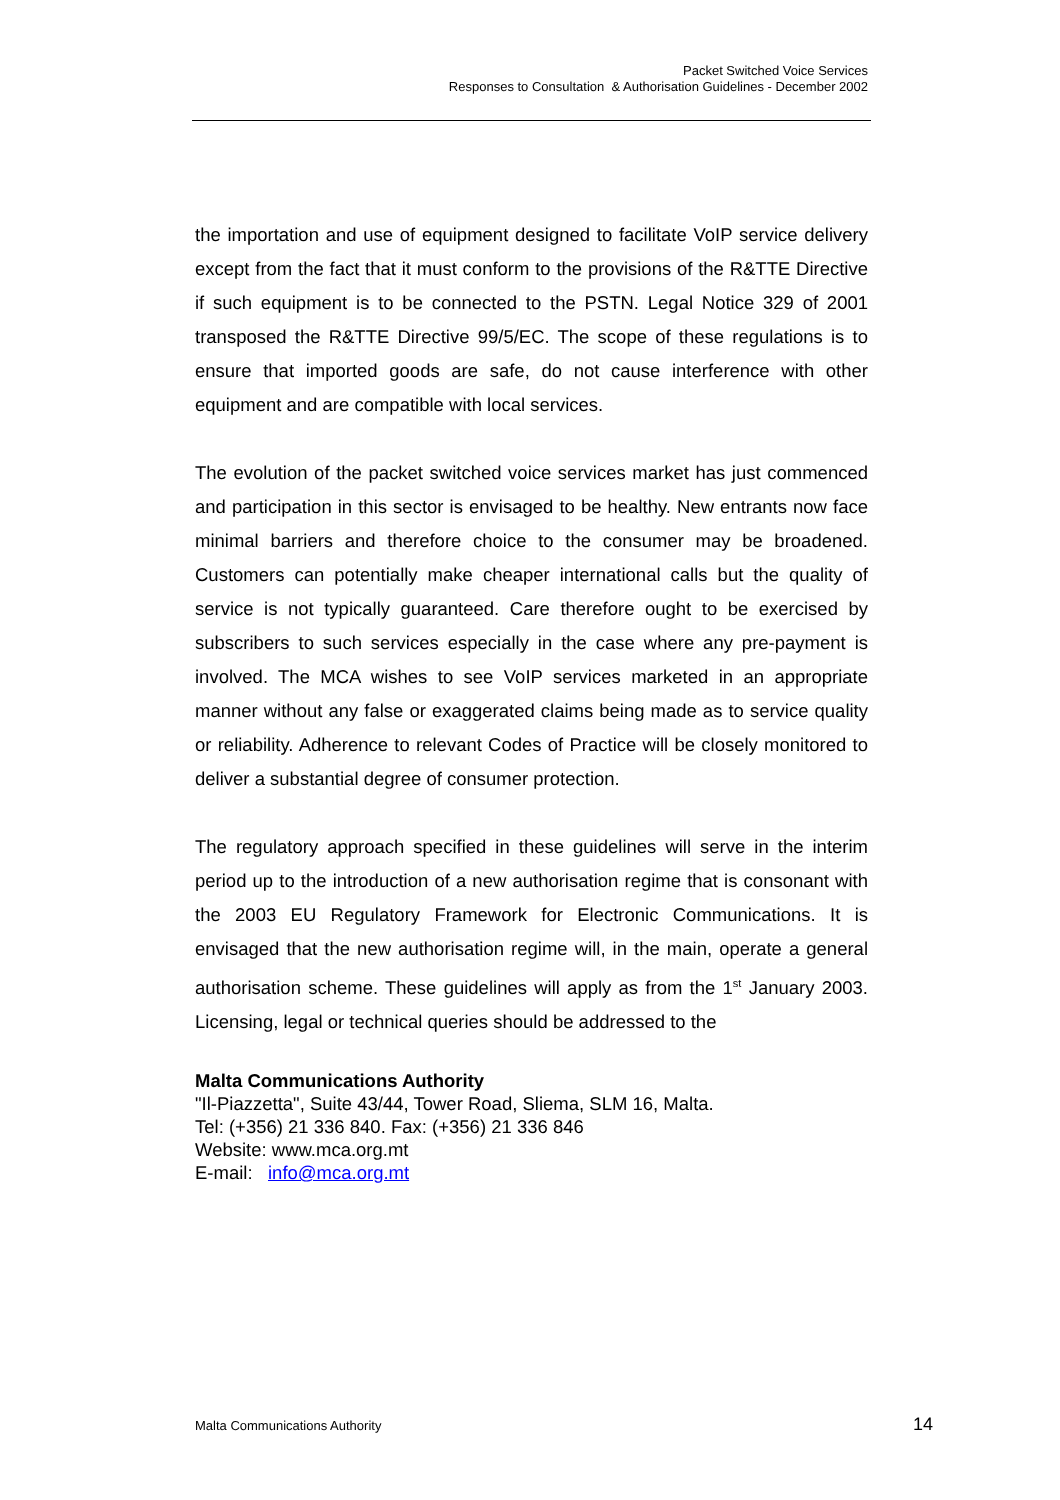Packet Switched Voice Services
Responses to Consultation & Authorisation Guidelines - December 2002
the importation and use of equipment designed to facilitate VoIP service delivery except from the fact that it must conform to the provisions of the R&TTE Directive if such equipment is to be connected to the PSTN. Legal Notice 329 of 2001 transposed the R&TTE Directive 99/5/EC. The scope of these regulations is to ensure that imported goods are safe, do not cause interference with other equipment and are compatible with local services.
The evolution of the packet switched voice services market has just commenced and participation in this sector is envisaged to be healthy. New entrants now face minimal barriers and therefore choice to the consumer may be broadened. Customers can potentially make cheaper international calls but the quality of service is not typically guaranteed. Care therefore ought to be exercised by subscribers to such services especially in the case where any pre-payment is involved. The MCA wishes to see VoIP services marketed in an appropriate manner without any false or exaggerated claims being made as to service quality or reliability. Adherence to relevant Codes of Practice will be closely monitored to deliver a substantial degree of consumer protection.
The regulatory approach specified in these guidelines will serve in the interim period up to the introduction of a new authorisation regime that is consonant with the 2003 EU Regulatory Framework for Electronic Communications. It is envisaged that the new authorisation regime will, in the main, operate a general authorisation scheme. These guidelines will apply as from the 1<sup>st</sup> January 2003. Licensing, legal or technical queries should be addressed to the
Malta Communications Authority
"Il-Piazzetta", Suite 43/44, Tower Road, Sliema, SLM 16, Malta.
Tel: (+356) 21 336 840. Fax: (+356) 21 336 846
Website: www.mca.org.mt
E-mail: info@mca.org.mt
Malta Communications Authority 14